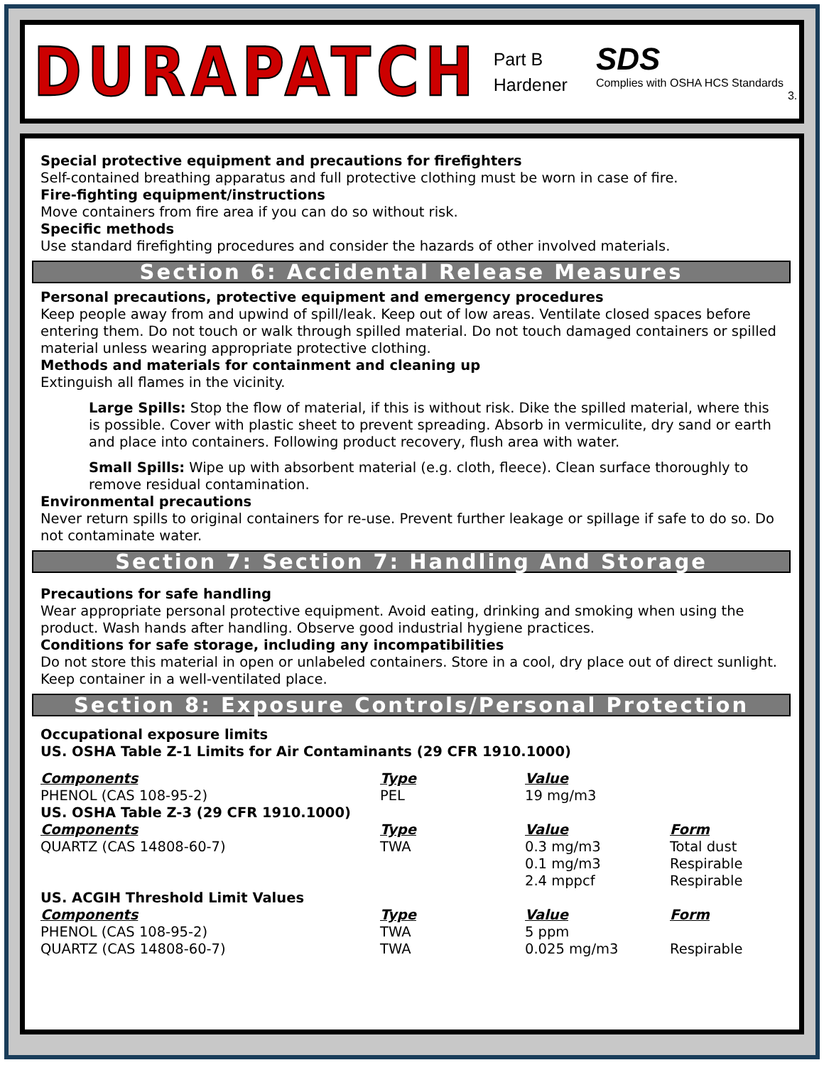DURAPATCH
Part B
Hardener
SDS
Complies with OSHA HCS Standards
3.
Special protective equipment and precautions for firefighters
Self-contained breathing apparatus and full protective clothing must be worn in case of fire.
Fire-fighting equipment/instructions
Move containers from fire area if you can do so without risk.
Specific methods
Use standard firefighting procedures and consider the hazards of other involved materials.
Section 6: Accidental Release Measures
Personal precautions, protective equipment and emergency procedures
Keep people away from and upwind of spill/leak. Keep out of low areas. Ventilate closed spaces before entering them. Do not touch or walk through spilled material. Do not touch damaged containers or spilled material unless wearing appropriate protective clothing.
Methods and materials for containment and cleaning up
Extinguish all flames in the vicinity.
Large Spills: Stop the flow of material, if this is without risk. Dike the spilled material, where this is possible. Cover with plastic sheet to prevent spreading. Absorb in vermiculite, dry sand or earth and place into containers. Following product recovery, flush area with water.
Small Spills: Wipe up with absorbent material (e.g. cloth, fleece). Clean surface thoroughly to remove residual contamination.
Environmental precautions
Never return spills to original containers for re-use. Prevent further leakage or spillage if safe to do so. Do not contaminate water.
Section 7: Section 7: Handling And Storage
Precautions for safe handling
Wear appropriate personal protective equipment. Avoid eating, drinking and smoking when using the product. Wash hands after handling. Observe good industrial hygiene practices.
Conditions for safe storage, including any incompatibilities
Do not store this material in open or unlabeled containers. Store in a cool, dry place out of direct sunlight. Keep container in a well-ventilated place.
Section 8: Exposure Controls/Personal Protection
Occupational exposure limits
US. OSHA Table Z-1 Limits for Air Contaminants (29 CFR 1910.1000)
| Components | Type | Value | |
| PHENOL (CAS 108-95-2) | PEL | 19 mg/m3 | |
| US. OSHA Table Z-3 (29 CFR 1910.1000) | | | |
| Components | Type | Value | Form |
| QUARTZ (CAS 14808-60-7) | TWA | 0.3 mg/m3 | Total dust |
| | | 0.1 mg/m3 | Respirable |
| | | 2.4 mppcf | Respirable |
| US. ACGIH Threshold Limit Values | | | |
| Components | Type | Value | Form |
| PHENOL (CAS 108-95-2) | TWA | 5 ppm | |
| QUARTZ (CAS 14808-60-7) | TWA | 0.025 mg/m3 | Respirable |